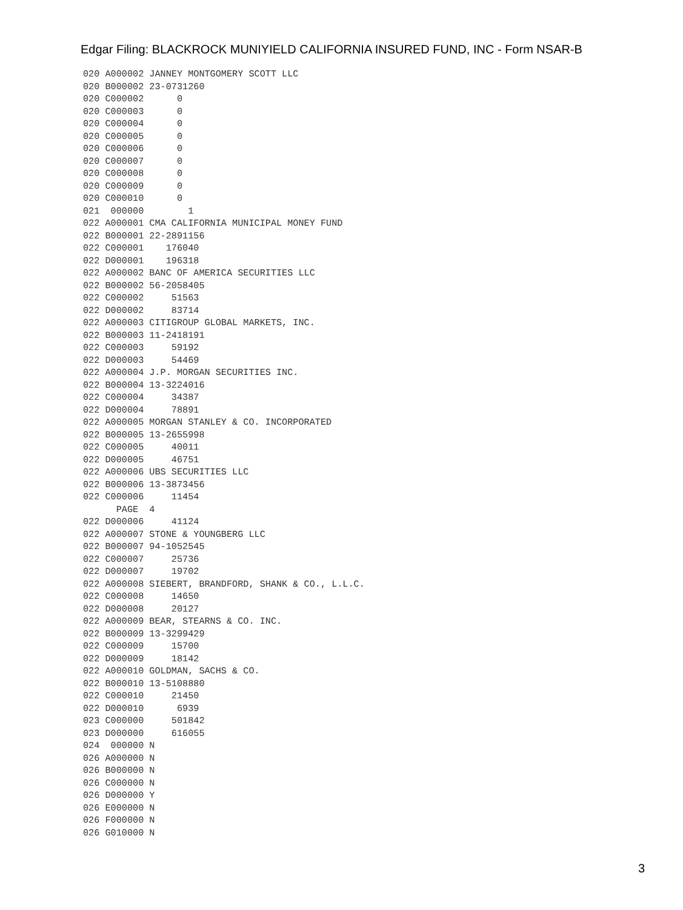Edgar Filing: BLACKROCK MUNIYIELD CALIFORNIA INSURED FUND, INC - Form NSAR-B
020 A000002 JANNEY MONTGOMERY SCOTT LLC
020 B000002 23-0731260
020 C000002      0
020 C000003      0
020 C000004      0
020 C000005      0
020 C000006      0
020 C000007      0
020 C000008      0
020 C000009      0
020 C000010      0
021  000000        1
022 A000001 CMA CALIFORNIA MUNICIPAL MONEY FUND
022 B000001 22-2891156
022 C000001    176040
022 D000001    196318
022 A000002 BANC OF AMERICA SECURITIES LLC
022 B000002 56-2058405
022 C000002     51563
022 D000002     83714
022 A000003 CITIGROUP GLOBAL MARKETS, INC.
022 B000003 11-2418191
022 C000003     59192
022 D000003     54469
022 A000004 J.P. MORGAN SECURITIES INC.
022 B000004 13-3224016
022 C000004     34387
022 D000004     78891
022 A000005 MORGAN STANLEY & CO. INCORPORATED
022 B000005 13-2655998
022 C000005     40011
022 D000005     46751
022 A000006 UBS SECURITIES LLC
022 B000006 13-3873456
022 C000006     11454
      PAGE  4
022 D000006     41124
022 A000007 STONE & YOUNGBERG LLC
022 B000007 94-1052545
022 C000007     25736
022 D000007     19702
022 A000008 SIEBERT, BRANDFORD, SHANK & CO., L.L.C.
022 C000008     14650
022 D000008     20127
022 A000009 BEAR, STEARNS & CO. INC.
022 B000009 13-3299429
022 C000009     15700
022 D000009     18142
022 A000010 GOLDMAN, SACHS & CO.
022 B000010 13-5108880
022 C000010     21450
022 D000010      6939
023 C000000     501842
023 D000000     616055
024  000000 N
026 A000000 N
026 B000000 N
026 C000000 N
026 D000000 Y
026 E000000 N
026 F000000 N
026 G010000 N
3